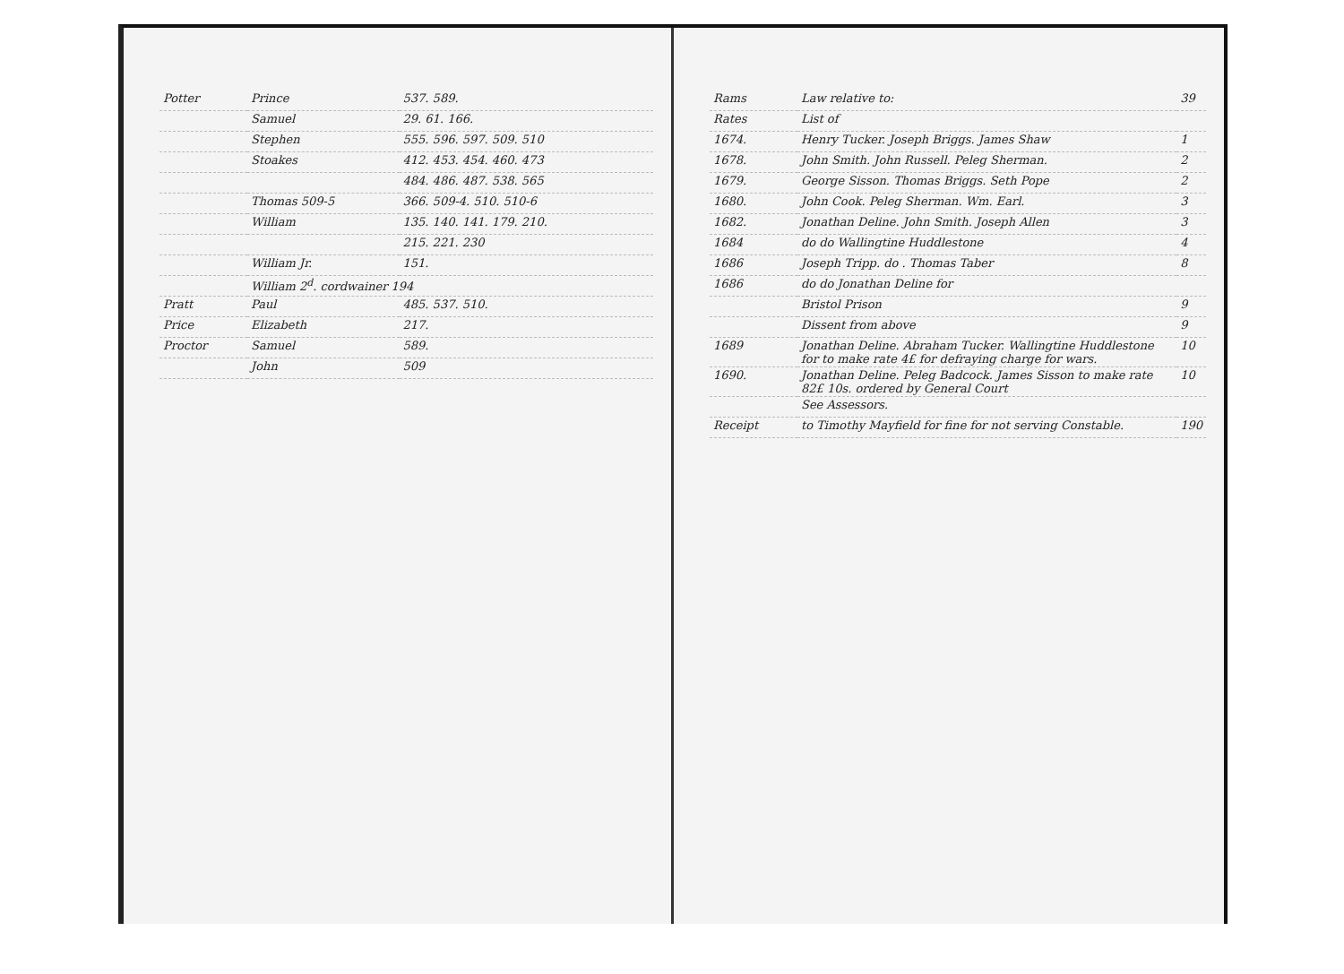| Potter | Prince | 537. 589. |
| | Samuel | 29. 61. 166. |
| | Stephen | 555. 596. 597. 509. 510 |
| | Stoakes | 412. 453. 454. 460. 473 |
| | | 484. 486. 487. 538. 565 |
| | Thomas 509-5 | 366. 509-4. 510. 510-6 |
| | William | 135. 140. 141. 179. 210. |
| | | 215. 221. 230 |
| | William Jr. | 151. |
| | William 2<sup>d</sup>. cordwainer 194 | |
| Pratt | Paul | 485. 537. 510. |
| Price | Elizabeth | 217. |
| Proctor | Samuel | 589. |
| | John | 509 |
| Rams | Law relative to: | 39 |
| Rates | List of | |
| 1674. | Henry Tucker. Joseph Briggs. James Shaw | 1 |
| 1678. | John Smith. John Russell. Peleg Sherman. | 2 |
| 1679. | George Sisson. Thomas Briggs. Seth Pope | 2 |
| 1680. | John Cook. Peleg Sherman. Wm. Earl. | 3 |
| 1682. | Jonathan Deline. John Smith. Joseph Allen | 3 |
| 1684 | do do Wallingtine Huddlestone | 4 |
| 1686 | Joseph Tripp. do . Thomas Taber | 8 |
| 1686 | do do Jonathan Deline for | |
| | Bristol Prison | 9 |
| | Dissent from above | 9 |
| 1689 | Jonathan Deline. Abraham Tucker. Wallingtine Huddlestone for to make rate 4£ for defraying charge for wars. | 10 |
| 1690. | Jonathan Deline. Peleg Badcock. James Sisson to make rate 82£ 10s. ordered by General Court | 10 |
| | See Assessors. | |
| Receipt | to Timothy Mayfield for fine for not serving Constable. | 190 |